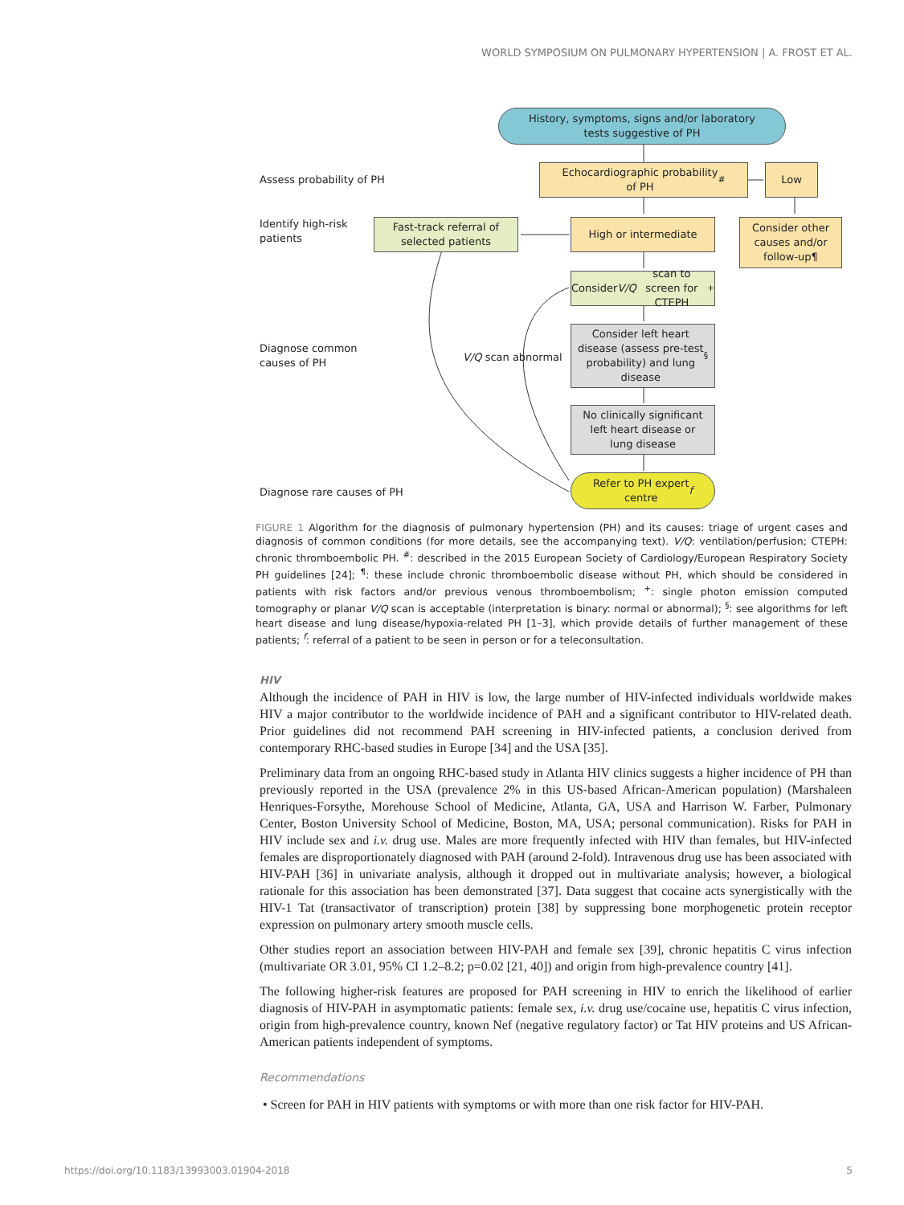WORLD SYMPOSIUM ON PULMONARY HYPERTENSION | A. FROST ET AL.
History, symptoms, signs and/or laboratory
tests suggestive of PH
Echocardiographic probability
of PH<sup>#</sup>
Low
Fast-track referral of
selected patients
High or intermediate
Consider other
causes and/or
follow-up¶
Consider V/Q scan to
screen for CTEPH<sup>+</sup>
Consider left heart
disease (assess pre-test
probability) and lung
disease<sup>§</sup>
No clinically significant
left heart disease or
lung disease
Refer to PH expert
centre f
Assess probability of PH
Identify high-risk
patients
Diagnose common
causes of PH
V/Q scan abnormal
Diagnose rare causes of PH
FIGURE 1 Algorithm for the diagnosis of pulmonary hypertension (PH) and its causes: triage of urgent cases and diagnosis of common conditions (for more details, see the accompanying text). V/Q: ventilation/perfusion; CTEPH: chronic thromboembolic PH. <sup>#</sup>: described in the 2015 European Society of Cardiology/European Respiratory Society PH guidelines [24]; <sup>¶</sup>: these include chronic thromboembolic disease without PH, which should be considered in patients with risk factors and/or previous venous thromboembolism; <sup>+</sup>: single photon emission computed tomography or planar V/Q scan is acceptable (interpretation is binary: normal or abnormal); <sup>§</sup>: see algorithms for left heart disease and lung disease/hypoxia-related PH [1–3], which provide details of further management of these patients; <sup>f</sup>: referral of a patient to be seen in person or for a teleconsultation.
HIV
Although the incidence of PAH in HIV is low, the large number of HIV-infected individuals worldwide makes HIV a major contributor to the worldwide incidence of PAH and a significant contributor to HIV-related death. Prior guidelines did not recommend PAH screening in HIV-infected patients, a conclusion derived from contemporary RHC-based studies in Europe [34] and the USA [35].
Preliminary data from an ongoing RHC-based study in Atlanta HIV clinics suggests a higher incidence of PH than previously reported in the USA (prevalence 2% in this US-based African-American population) (Marshaleen Henriques-Forsythe, Morehouse School of Medicine, Atlanta, GA, USA and Harrison W. Farber, Pulmonary Center, Boston University School of Medicine, Boston, MA, USA; personal communication). Risks for PAH in HIV include sex and i.v. drug use. Males are more frequently infected with HIV than females, but HIV-infected females are disproportionately diagnosed with PAH (around 2-fold). Intravenous drug use has been associated with HIV-PAH [36] in univariate analysis, although it dropped out in multivariate analysis; however, a biological rationale for this association has been demonstrated [37]. Data suggest that cocaine acts synergistically with the HIV-1 Tat (transactivator of transcription) protein [38] by suppressing bone morphogenetic protein receptor expression on pulmonary artery smooth muscle cells.
Other studies report an association between HIV-PAH and female sex [39], chronic hepatitis C virus infection (multivariate OR 3.01, 95% CI 1.2–8.2; p=0.02 [21, 40]) and origin from high-prevalence country [41].
The following higher-risk features are proposed for PAH screening in HIV to enrich the likelihood of earlier diagnosis of HIV-PAH in asymptomatic patients: female sex, i.v. drug use/cocaine use, hepatitis C virus infection, origin from high-prevalence country, known Nef (negative regulatory factor) or Tat HIV proteins and US African-American patients independent of symptoms.
Recommendations
• Screen for PAH in HIV patients with symptoms or with more than one risk factor for HIV-PAH.
https://doi.org/10.1183/13993003.01904-2018 5